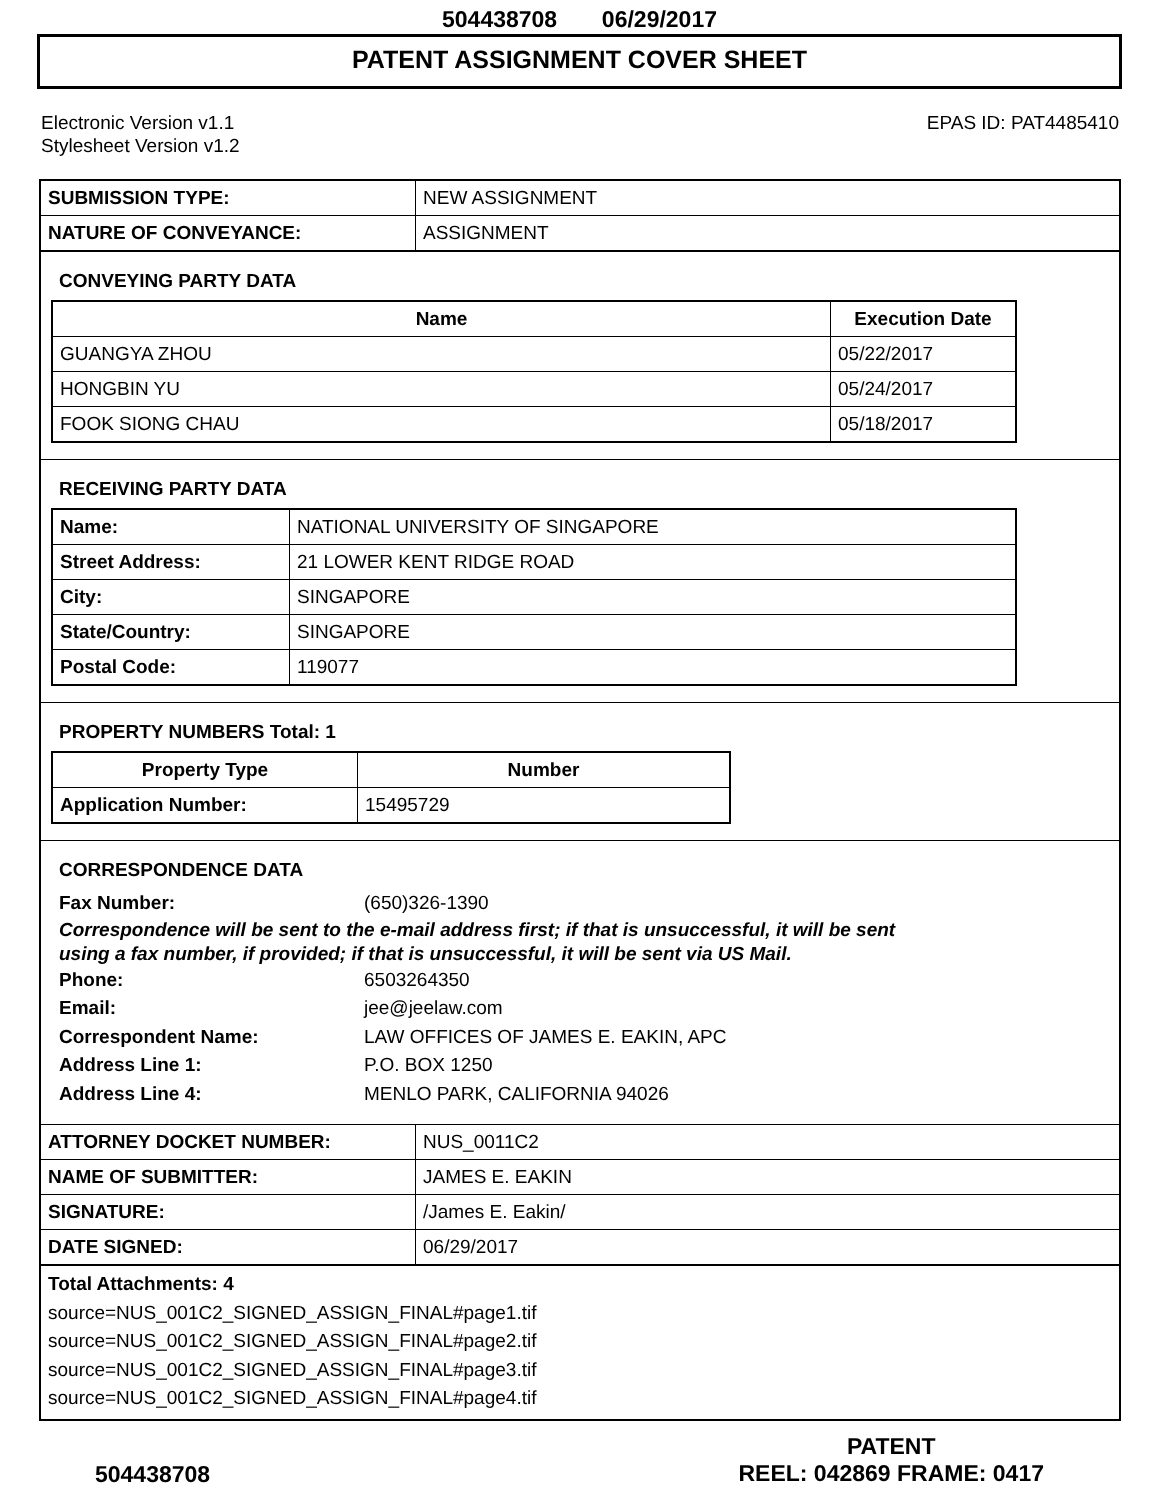504438708 06/29/2017
PATENT ASSIGNMENT COVER SHEET
Electronic Version v1.1
Stylesheet Version v1.2
EPAS ID: PAT4485410
| SUBMISSION TYPE: | NEW ASSIGNMENT |
| NATURE OF CONVEYANCE: | ASSIGNMENT |
CONVEYING PARTY DATA
| Name | Execution Date |
| --- | --- |
| GUANGYA ZHOU | 05/22/2017 |
| HONGBIN YU | 05/24/2017 |
| FOOK SIONG CHAU | 05/18/2017 |
RECEIVING PARTY DATA
| Name: | NATIONAL UNIVERSITY OF SINGAPORE |
| Street Address: | 21 LOWER KENT RIDGE ROAD |
| City: | SINGAPORE |
| State/Country: | SINGAPORE |
| Postal Code: | 119077 |
PROPERTY NUMBERS Total: 1
| Property Type | Number |
| --- | --- |
| Application Number: | 15495729 |
CORRESPONDENCE DATA
Fax Number: (650)326-1390
Correspondence will be sent to the e-mail address first; if that is unsuccessful, it will be sent
using a fax number, if provided; if that is unsuccessful, it will be sent via US Mail.
Phone: 6503264350
Email: jee@jeelaw.com
Correspondent Name: LAW OFFICES OF JAMES E. EAKIN, APC
Address Line 1: P.O. BOX 1250
Address Line 4: MENLO PARK, CALIFORNIA 94026
| ATTORNEY DOCKET NUMBER: | NUS_0011C2 |
| NAME OF SUBMITTER: | JAMES E. EAKIN |
| SIGNATURE: | /James E. Eakin/ |
| DATE SIGNED: | 06/29/2017 |
Total Attachments: 4
source=NUS_001C2_SIGNED_ASSIGN_FINAL#page1.tif
source=NUS_001C2_SIGNED_ASSIGN_FINAL#page2.tif
source=NUS_001C2_SIGNED_ASSIGN_FINAL#page3.tif
source=NUS_001C2_SIGNED_ASSIGN_FINAL#page4.tif
504438708
PATENT
REEL: 042869 FRAME: 0417